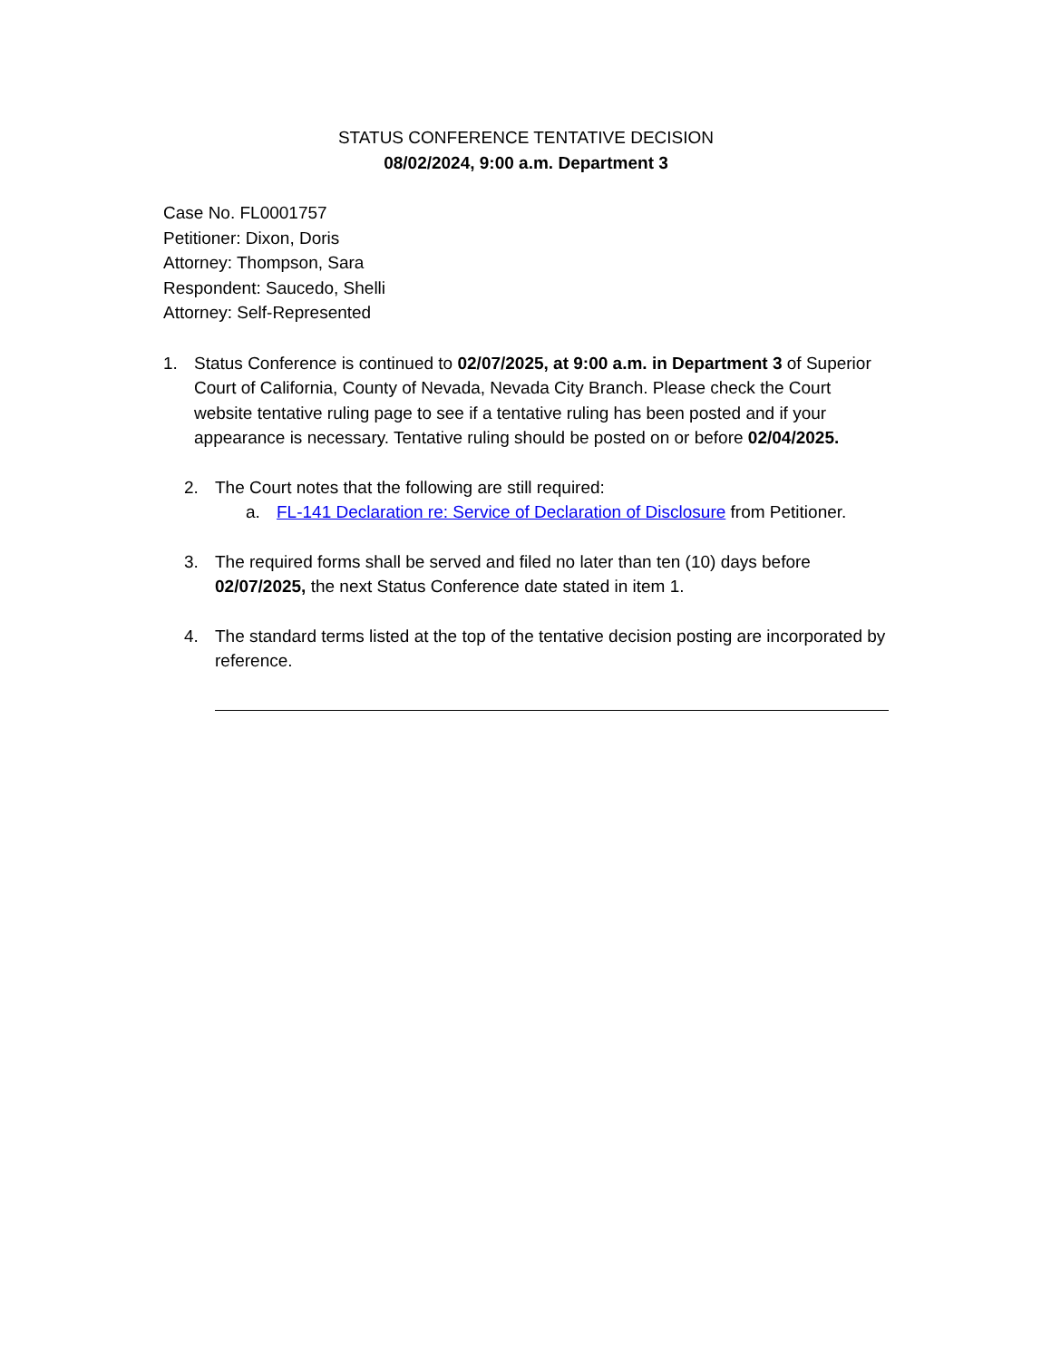STATUS CONFERENCE TENTATIVE DECISION
08/02/2024, 9:00 a.m. Department 3
Case No. FL0001757
Petitioner: Dixon, Doris
Attorney: Thompson, Sara
Respondent: Saucedo, Shelli
Attorney: Self-Represented
1. Status Conference is continued to 02/07/2025, at 9:00 a.m. in Department 3 of Superior Court of California, County of Nevada, Nevada City Branch. Please check the Court website tentative ruling page to see if a tentative ruling has been posted and if your appearance is necessary. Tentative ruling should be posted on or before 02/04/2025.
2. The Court notes that the following are still required:
a. FL-141 Declaration re: Service of Declaration of Disclosure from Petitioner.
3. The required forms shall be served and filed no later than ten (10) days before 02/07/2025, the next Status Conference date stated in item 1.
4. The standard terms listed at the top of the tentative decision posting are incorporated by reference.